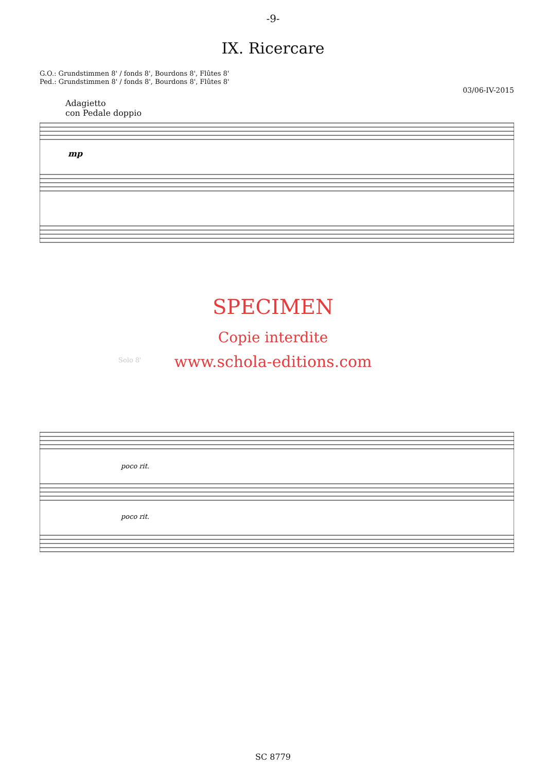-9-
IX. Ricercare
G.O.: Grundstimmen 8' / fonds 8', Bourdons 8', Flûtes 8'
Ped.: Grundstimmen 8' / fonds 8', Bourdons 8', Flûtes 8'
03/06-IV-2015
Adagietto
con Pedale doppio
mp
SPECIMEN
Copie interdite
Solo 8'
www.schola-editions.com
poco rit.
poco rit.
SC 8779